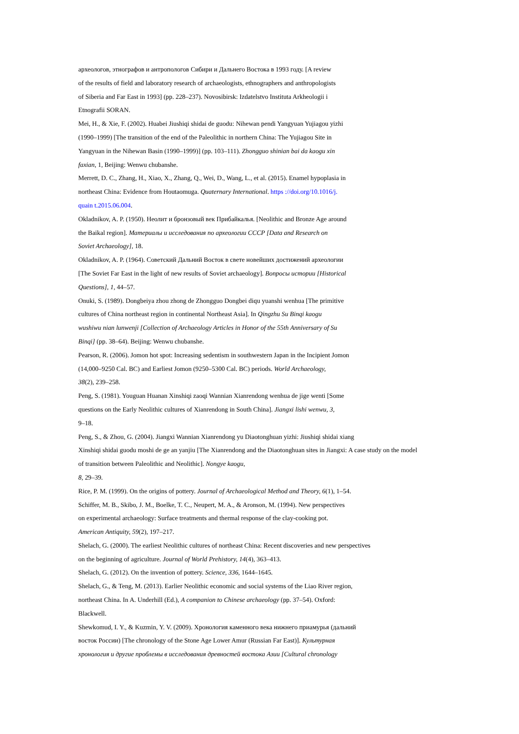археологов, этнографов и антропологов Сибири и Дальнего Востока в 1993 году. [A review
of the results of field and laboratory research of archaeologists, ethnographers and anthropologists
of Siberia and Far East in 1993] (pp. 228–237). Novosibirsk: Izdatelstvo Instituta Arkheologii i
Etnografii SORAN.
Mei, H., & Xie, F. (2002). Huabei Jiushiqi shidai de guodu: Nihewan pendi Yangyuan Yujiagou yizhi
(1990–1999) [The transition of the end of the Paleolithic in northern China: The Yujiagou Site in
Yangyuan in the Nihewan Basin (1990–1999)] (pp. 103–111). Zhongguo shinian bai da kaogu xin
faxian, 1, Beijing: Wenwu chubanshe.
Merrett, D. C., Zhang, H., Xiao, X., Zhang, Q., Wei, D., Wang, L., et al. (2015). Enamel hypoplasia in
northeast China: Evidence from Houtaomuga. Quaternary International. https ://doi.org/10.1016/j.
quain t.2015.06.004.
Okladnikov, A. P. (1950). Неолит и бронзовый век Прибайкалья. [Neolithic and Bronze Age around
the Baikal region]. Материалы и исследования по археологии СССР [Data and Research on
Soviet Archaeology], 18.
Okladnikov, A. P. (1964). Советский Дальний Восток в свете новейших достижений археологии
[The Soviet Far East in the light of new results of Soviet archaeology]. Вопросы истории [Historical
Questions], 1, 44–57.
Onuki, S. (1989). Dongbeiya zhou zhong de Zhongguo Dongbei diqu yuanshi wenhua [The primitive
cultures of China northeast region in continental Northeast Asia]. In Qingzhu Su Binqi kaogu
wushiwu nian lunwenji [Collection of Archaeology Articles in Honor of the 55th Anniversary of Su
Binqi] (pp. 38–64). Beijing: Wenwu chubanshe.
Pearson, R. (2006). Jomon hot spot: Increasing sedentism in southwestern Japan in the Incipient Jomon
(14,000–9250 Cal. BC) and Earliest Jomon (9250–5300 Cal. BC) periods. World Archaeology,
38(2), 239–258.
Peng, S. (1981). Youguan Huanan Xinshiqi zaoqi Wannian Xianrendong wenhua de jige wenti [Some
questions on the Early Neolithic cultures of Xianrendong in South China]. Jiangxi lishi wenwu, 3,
9–18.
Peng, S., & Zhou, G. (2004). Jiangxi Wannian Xianrendong yu Diaotonghuan yizhi: Jiushiqi shidai xiang
Xinshiqi shidai guodu moshi de ge an yanjiu [The Xianrendong and the Diaotonghuan sites in Jiangxi: A case study on the model
of transition between Paleolithic and Neolithic]. Nongye kaogu,
8, 29–39.
Rice, P. M. (1999). On the origins of pottery. Journal of Archaeological Method and Theory, 6(1), 1–54.
Schiffer, M. B., Skibo, J. M., Boelke, T. C., Neupert, M. A., & Aronson, M. (1994). New perspectives
on experimental archaeology: Surface treatments and thermal response of the clay-cooking pot.
American Antiquity, 59(2), 197–217.
Shelach, G. (2000). The earliest Neolithic cultures of northeast China: Recent discoveries and new perspectives
on the beginning of agriculture. Journal of World Prehistory, 14(4), 363–413.
Shelach, G. (2012). On the invention of pottery. Science, 336, 1644–1645.
Shelach, G., & Teng, M. (2013). Earlier Neolithic economic and social systems of the Liao River region,
northeast China. In A. Underhill (Ed.), A companion to Chinese archaeology (pp. 37–54). Oxford:
Blackwell.
Shewkomud, I. Y., & Kuzmin, Y. V. (2009). Хронология каменного века нижнего приамурья (дальний
восток России) [The chronology of the Stone Age Lower Amur (Russian Far East)]. Культурная
хронология и другие проблемы в исследования древностей востока Азии [Cultural chronology